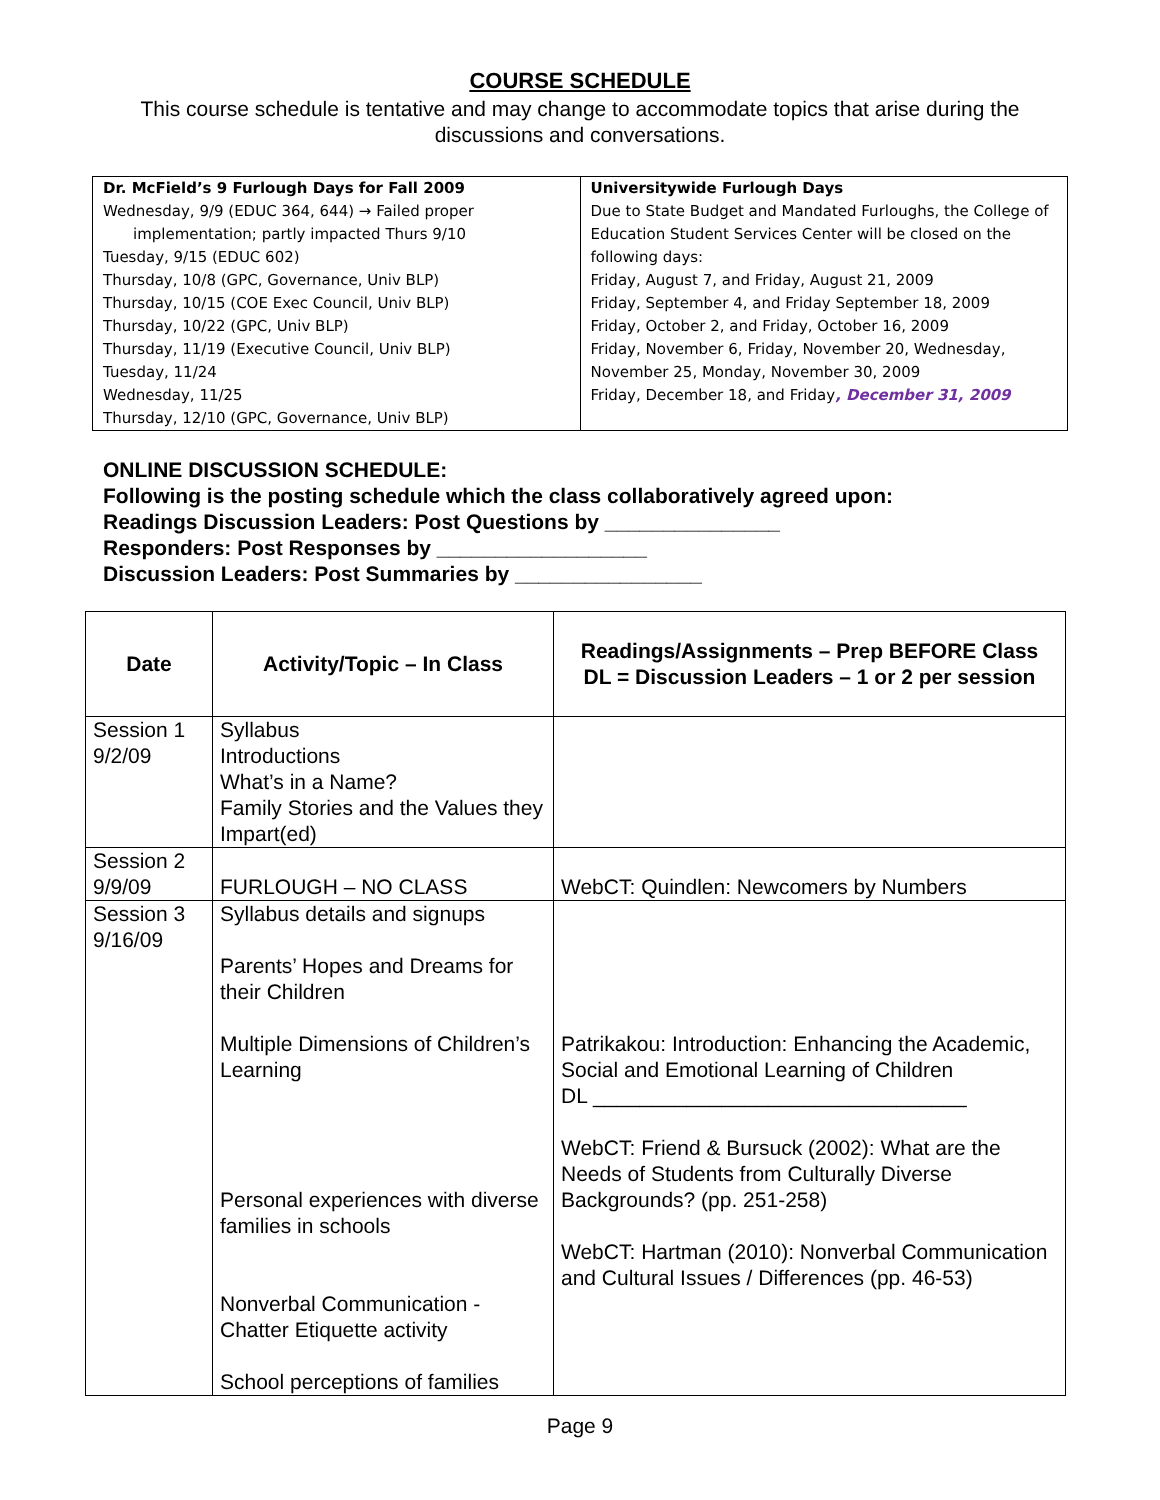COURSE SCHEDULE
This course schedule is tentative and may change to accommodate topics that arise during the discussions and conversations.
| Dr. McField’s 9 Furlough Days for Fall 2009 Wednesday, 9/9 (EDUC 364, 644) → Failed proper implementation; partly impacted Thurs 9/10 Tuesday, 9/15 (EDUC 602) Thursday, 10/8 (GPC, Governance, Univ BLP) Thursday, 10/15 (COE Exec Council, Univ BLP) Thursday, 10/22 (GPC, Univ BLP) Thursday, 11/19 (Executive Council, Univ BLP) Tuesday, 11/24 Wednesday, 11/25 Thursday, 12/10 (GPC, Governance, Univ BLP) | Universitywide Furlough Days Due to State Budget and Mandated Furloughs, the College of Education Student Services Center will be closed on the following days: Friday, August 7, and Friday, August 21, 2009 Friday, September 4, and Friday September 18, 2009 Friday, October 2, and Friday, October 16, 2009 Friday, November 6, Friday, November 20, Wednesday, November 25, Monday, November 30, 2009 Friday, December 18, and Friday , December 31, 2009 |
ONLINE DISCUSSION SCHEDULE:
Following is the posting schedule which the class collaboratively agreed upon:
Readings Discussion Leaders: Post Questions by _______________
Responders: Post Responses by __________________
Discussion Leaders: Post Summaries by ________________
| Date | Activity/Topic – In Class | Readings/Assignments – Prep BEFORE Class DL = Discussion Leaders – 1 or 2 per session |
| --- | --- | --- |
| Session 1 9/2/09 | Syllabus Introductions What’s in a Name? Family Stories and the Values they Impart(ed) | |
| Session 2 9/9/09 | FURLOUGH – NO CLASS | WebCT: Quindlen: Newcomers by Numbers |
| Session 3 9/16/09 | Syllabus details and signups Parents’ Hopes and Dreams for their Children Multiple Dimensions of Children’s Learning Personal experiences with diverse families in schools Nonverbal Communication - Chatter Etiquette activity School perceptions of families | Patrikakou: Introduction: Enhancing the Academic, Social and Emotional Learning of Children DL ________________________________ WebCT: Friend & Bursuck (2002): What are the Needs of Students from Culturally Diverse Backgrounds? (pp. 251-258) WebCT: Hartman (2010): Nonverbal Communication and Cultural Issues / Differences (pp. 46-53) |
Page 9